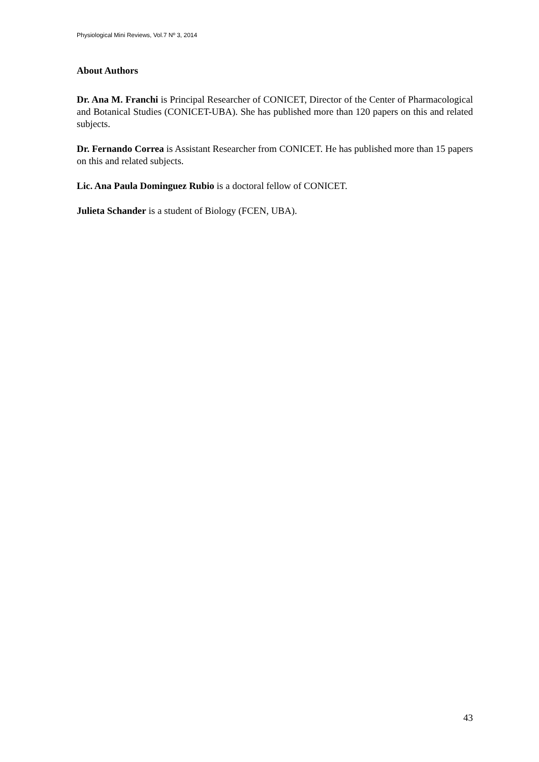Physiological Mini Reviews, Vol.7 Nº 3, 2014
About Authors
Dr. Ana M. Franchi is Principal Researcher of CONICET, Director of the Center of Pharmacological and Botanical Studies (CONICET-UBA). She has published more than 120 papers on this and related subjects.
Dr. Fernando Correa is Assistant Researcher from CONICET. He has published more than 15 papers on this and related subjects.
Lic. Ana Paula Dominguez Rubio is a doctoral fellow of CONICET.
Julieta Schander is a student of Biology (FCEN, UBA).
43